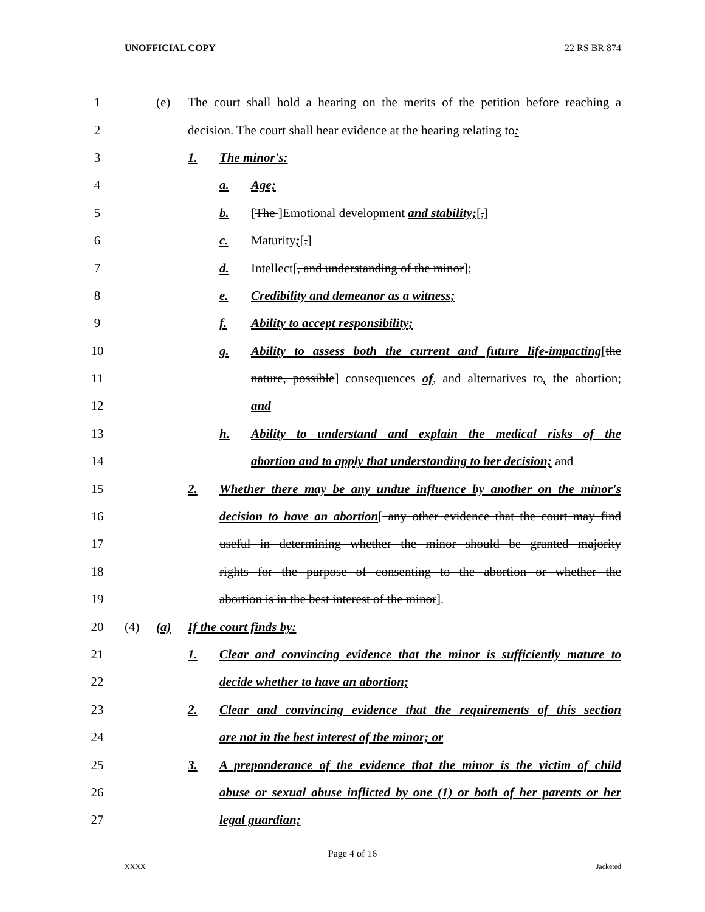UNOFFICIAL COPY 22 RS BR 874
1 (e) The court shall hold a hearing on the merits of the petition before reaching a
2 decision. The court shall hear evidence at the hearing relating to:
3 1. The minor's:
4 a. Age;
5 b. [The ]Emotional development and stability;[,]
6 c. Maturity;[,]
7 d. Intellect[, and understanding of the minor];
8 e. Credibility and demeanor as a witness;
9 f. Ability to accept responsibility;
10 g. Ability to assess both the current and future life-impacting[the
11 nature, possible] consequences of, and alternatives to, the abortion;
12 and
13 h. Ability to understand and explain the medical risks of the
14 abortion and to apply that understanding to her decision; and
15 2. Whether there may be any undue influence by another on the minor's
16 decision to have an abortion[ any other evidence that the court may find
17 useful in determining whether the minor should be granted majority
18 rights for the purpose of consenting to the abortion or whether the
19 abortion is in the best interest of the minor].
20 (4) (a) If the court finds by:
21 1. Clear and convincing evidence that the minor is sufficiently mature to
22 decide whether to have an abortion;
23 2. Clear and convincing evidence that the requirements of this section
24 are not in the best interest of the minor; or
25 3. A preponderance of the evidence that the minor is the victim of child
26 abuse or sexual abuse inflicted by one (1) or both of her parents or her
27 legal guardian;
Page 4 of 16
XXXX Jacketed